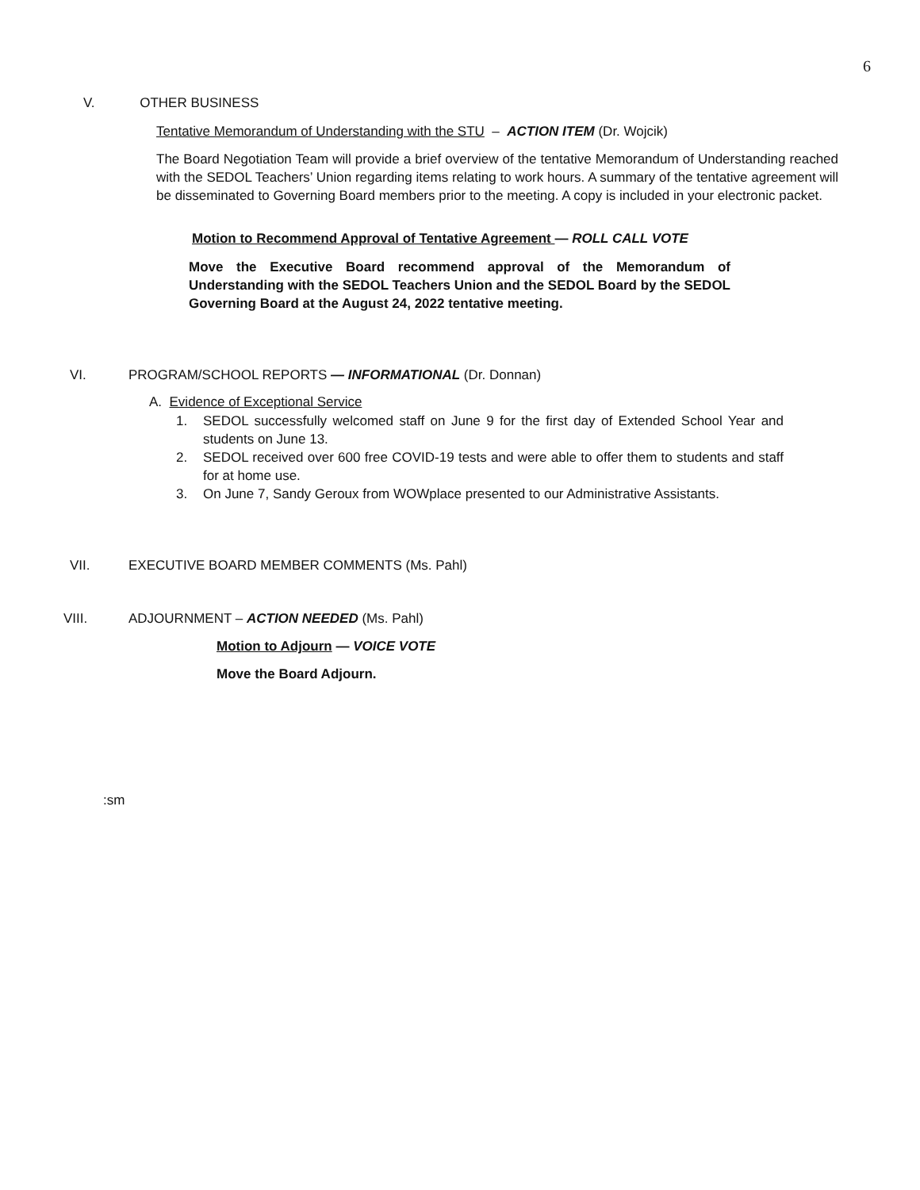6
V. OTHER BUSINESS
Tentative Memorandum of Understanding with the STU – ACTION ITEM (Dr. Wojcik)
The Board Negotiation Team will provide a brief overview of the tentative Memorandum of Understanding reached with the SEDOL Teachers’ Union regarding items relating to work hours. A summary of the tentative agreement will be disseminated to Governing Board members prior to the meeting. A copy is included in your electronic packet.
Motion to Recommend Approval of Tentative Agreement — ROLL CALL VOTE
Move the Executive Board recommend approval of the Memorandum of Understanding with the SEDOL Teachers Union and the SEDOL Board by the SEDOL Governing Board at the August 24, 2022 tentative meeting.
VI.
PROGRAM/SCHOOL REPORTS — INFORMATIONAL (Dr. Donnan)
A. Evidence of Exceptional Service
1. SEDOL successfully welcomed staff on June 9 for the first day of Extended School Year and students on June 13.
2. SEDOL received over 600 free COVID-19 tests and were able to offer them to students and staff for at home use.
3. On June 7, Sandy Geroux from WOWplace presented to our Administrative Assistants.
VII.
EXECUTIVE BOARD MEMBER COMMENTS (Ms. Pahl)
VIII.
ADJOURNMENT – ACTION NEEDED (Ms. Pahl)
Motion to Adjourn — VOICE VOTE
Move the Board Adjourn.
:sm